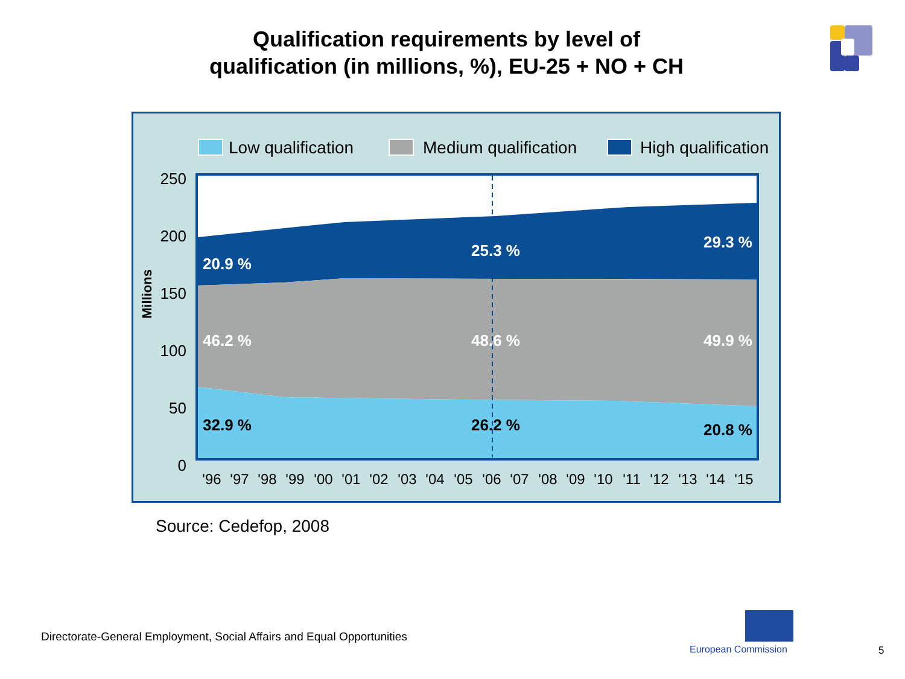Qualification requirements by level of
qualification (in millions, %), EU-25 + NO + CH
Low qualification
Medium qualification
High qualification
20.9 %
25.3 %
29.3 %
46.2 %
48.6 %
49.9 %
32.9 %
26.2 %
20.8 %
250
200
150
100
50
0
Millions
'96
'97
'98
'99
'00
'01
'02
'03
'04
'05
'06
'07
'08
'09
'10
'11
'12
'13
'14
'15
Source: Cedefop, 2008
Directorate-General Employment, Social Affairs and Equal Opportunities
European Commission 5